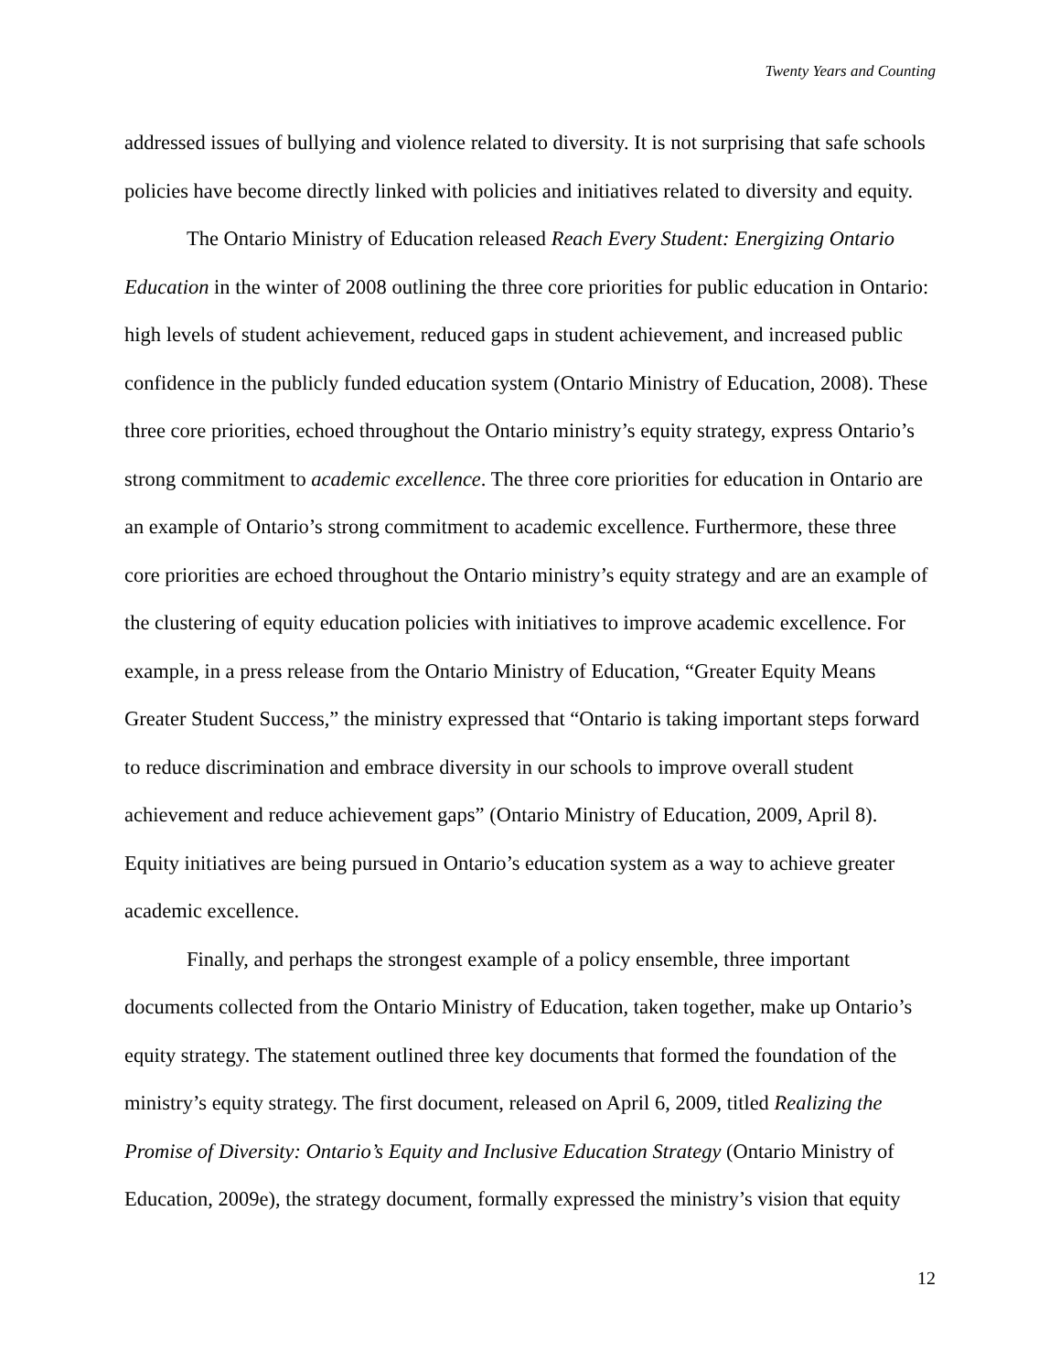Twenty Years and Counting
addressed issues of bullying and violence related to diversity. It is not surprising that safe schools policies have become directly linked with policies and initiatives related to diversity and equity.
The Ontario Ministry of Education released Reach Every Student: Energizing Ontario Education in the winter of 2008 outlining the three core priorities for public education in Ontario: high levels of student achievement, reduced gaps in student achievement, and increased public confidence in the publicly funded education system (Ontario Ministry of Education, 2008). These three core priorities, echoed throughout the Ontario ministry’s equity strategy, express Ontario’s strong commitment to academic excellence. The three core priorities for education in Ontario are an example of Ontario’s strong commitment to academic excellence. Furthermore, these three core priorities are echoed throughout the Ontario ministry’s equity strategy and are an example of the clustering of equity education policies with initiatives to improve academic excellence. For example, in a press release from the Ontario Ministry of Education, “Greater Equity Means Greater Student Success,” the ministry expressed that “Ontario is taking important steps forward to reduce discrimination and embrace diversity in our schools to improve overall student achievement and reduce achievement gaps” (Ontario Ministry of Education, 2009, April 8). Equity initiatives are being pursued in Ontario’s education system as a way to achieve greater academic excellence.
Finally, and perhaps the strongest example of a policy ensemble, three important documents collected from the Ontario Ministry of Education, taken together, make up Ontario’s equity strategy. The statement outlined three key documents that formed the foundation of the ministry’s equity strategy. The first document, released on April 6, 2009, titled Realizing the Promise of Diversity: Ontario’s Equity and Inclusive Education Strategy (Ontario Ministry of Education, 2009e), the strategy document, formally expressed the ministry’s vision that equity
12